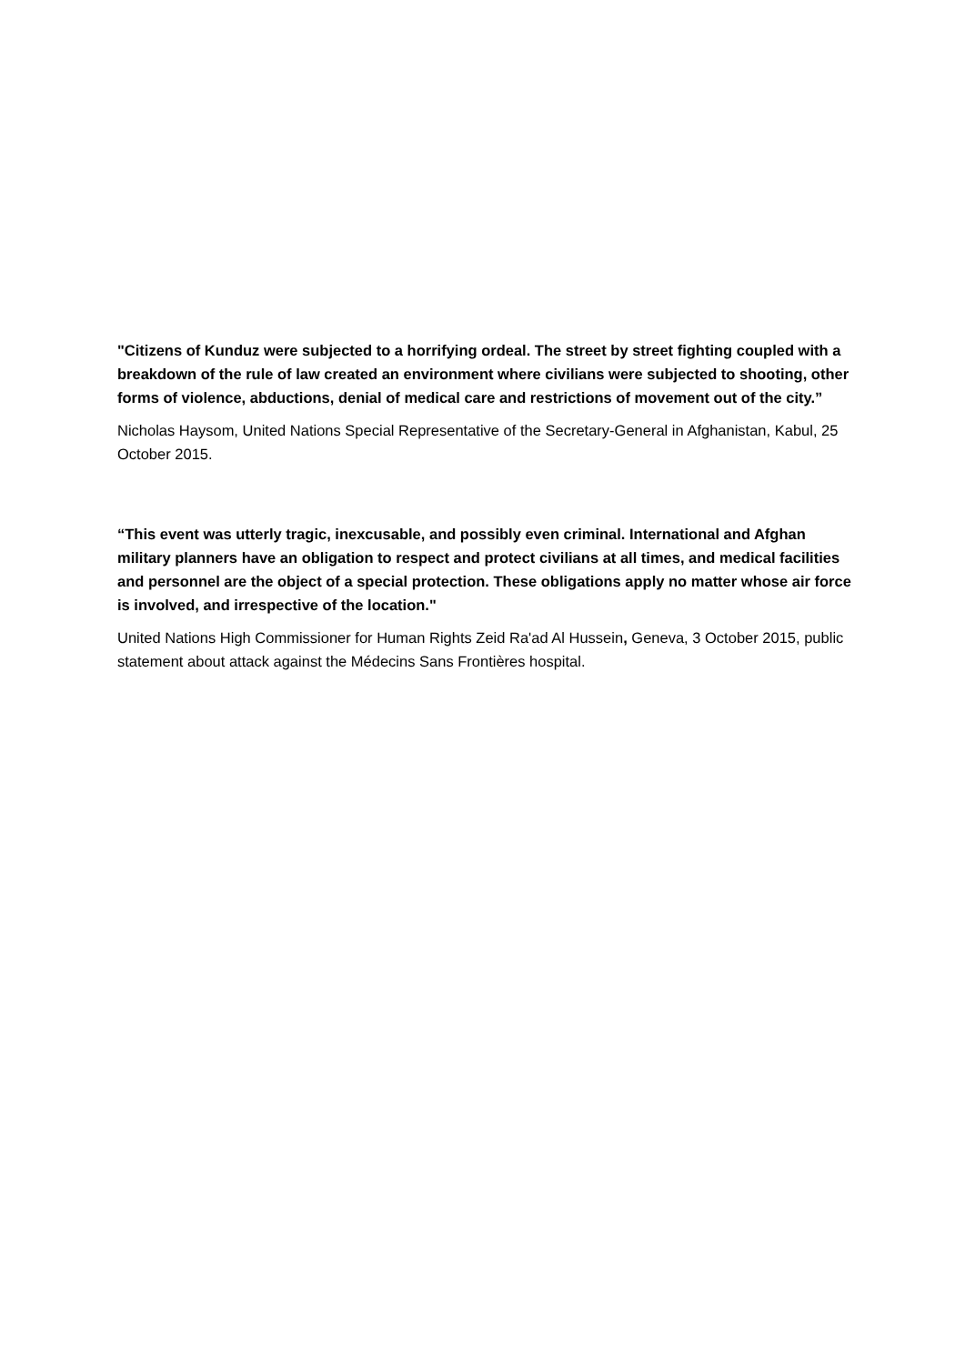"Citizens of Kunduz were subjected to a horrifying ordeal. The street by street fighting coupled with a breakdown of the rule of law created an environment where civilians were subjected to shooting, other forms of violence, abductions, denial of medical care and restrictions of movement out of the city.”
Nicholas Haysom, United Nations Special Representative of the Secretary-General in Afghanistan, Kabul, 25 October 2015.
“This event was utterly tragic, inexcusable, and possibly even criminal. International and Afghan military planners have an obligation to respect and protect civilians at all times, and medical facilities and personnel are the object of a special protection. These obligations apply no matter whose air force is involved, and irrespective of the location."
United Nations High Commissioner for Human Rights Zeid Ra'ad Al Hussein, Geneva, 3 October 2015, public statement about attack against the Médecins Sans Frontières hospital.